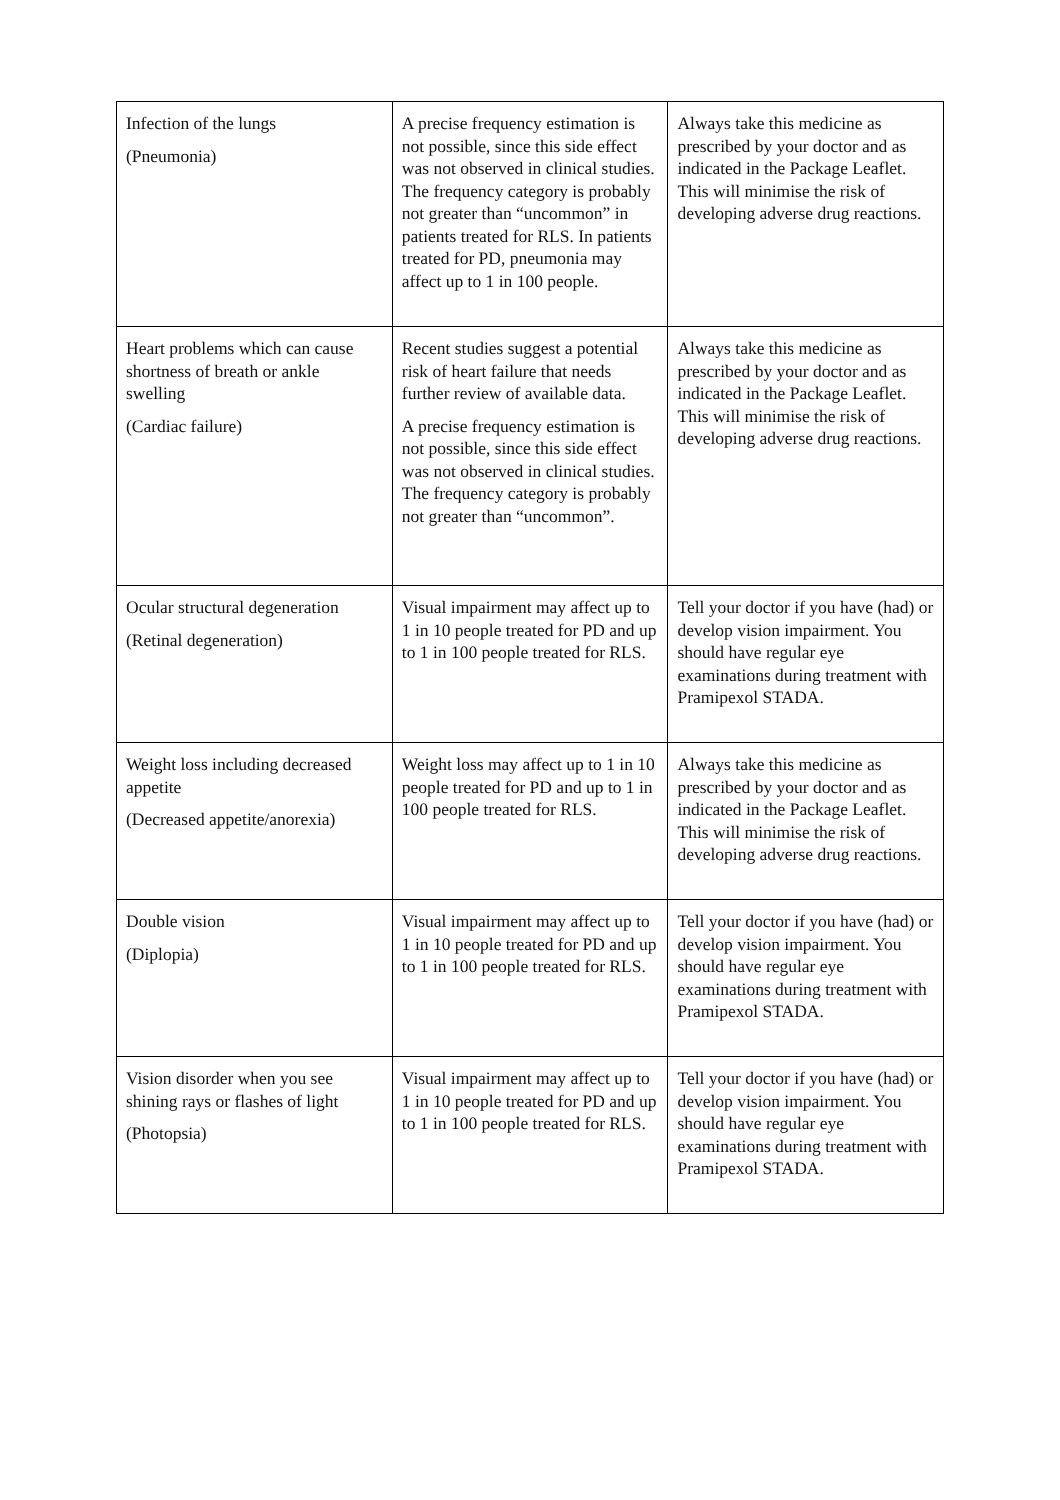| Infection of the lungs (Pneumonia) | A precise frequency estimation is not possible, since this side effect was not observed in clinical studies. The frequency category is probably not greater than “uncommon” in patients treated for RLS. In patients treated for PD, pneumonia may affect up to 1 in 100 people. | Always take this medicine as prescribed by your doctor and as indicated in the Package Leaflet. This will minimise the risk of developing adverse drug reactions. |
| Heart problems which can cause shortness of breath or ankle swelling (Cardiac failure) | Recent studies suggest a potential risk of heart failure that needs further review of available data. A precise frequency estimation is not possible, since this side effect was not observed in clinical studies. The frequency category is probably not greater than “uncommon”. | Always take this medicine as prescribed by your doctor and as indicated in the Package Leaflet. This will minimise the risk of developing adverse drug reactions. |
| Ocular structural degeneration (Retinal degeneration) | Visual impairment may affect up to 1 in 10 people treated for PD and up to 1 in 100 people treated for RLS. | Tell your doctor if you have (had) or develop vision impairment. You should have regular eye examinations during treatment with Pramipexol STADA. |
| Weight loss including decreased appetite (Decreased appetite/anorexia) | Weight loss may affect up to 1 in 10 people treated for PD and up to 1 in 100 people treated for RLS. | Always take this medicine as prescribed by your doctor and as indicated in the Package Leaflet. This will minimise the risk of developing adverse drug reactions. |
| Double vision (Diplopia) | Visual impairment may affect up to 1 in 10 people treated for PD and up to 1 in 100 people treated for RLS. | Tell your doctor if you have (had) or develop vision impairment. You should have regular eye examinations during treatment with Pramipexol STADA. |
| Vision disorder when you see shining rays or flashes of light (Photopsia) | Visual impairment may affect up to 1 in 10 people treated for PD and up to 1 in 100 people treated for RLS. | Tell your doctor if you have (had) or develop vision impairment. You should have regular eye examinations during treatment with Pramipexol STADA. |